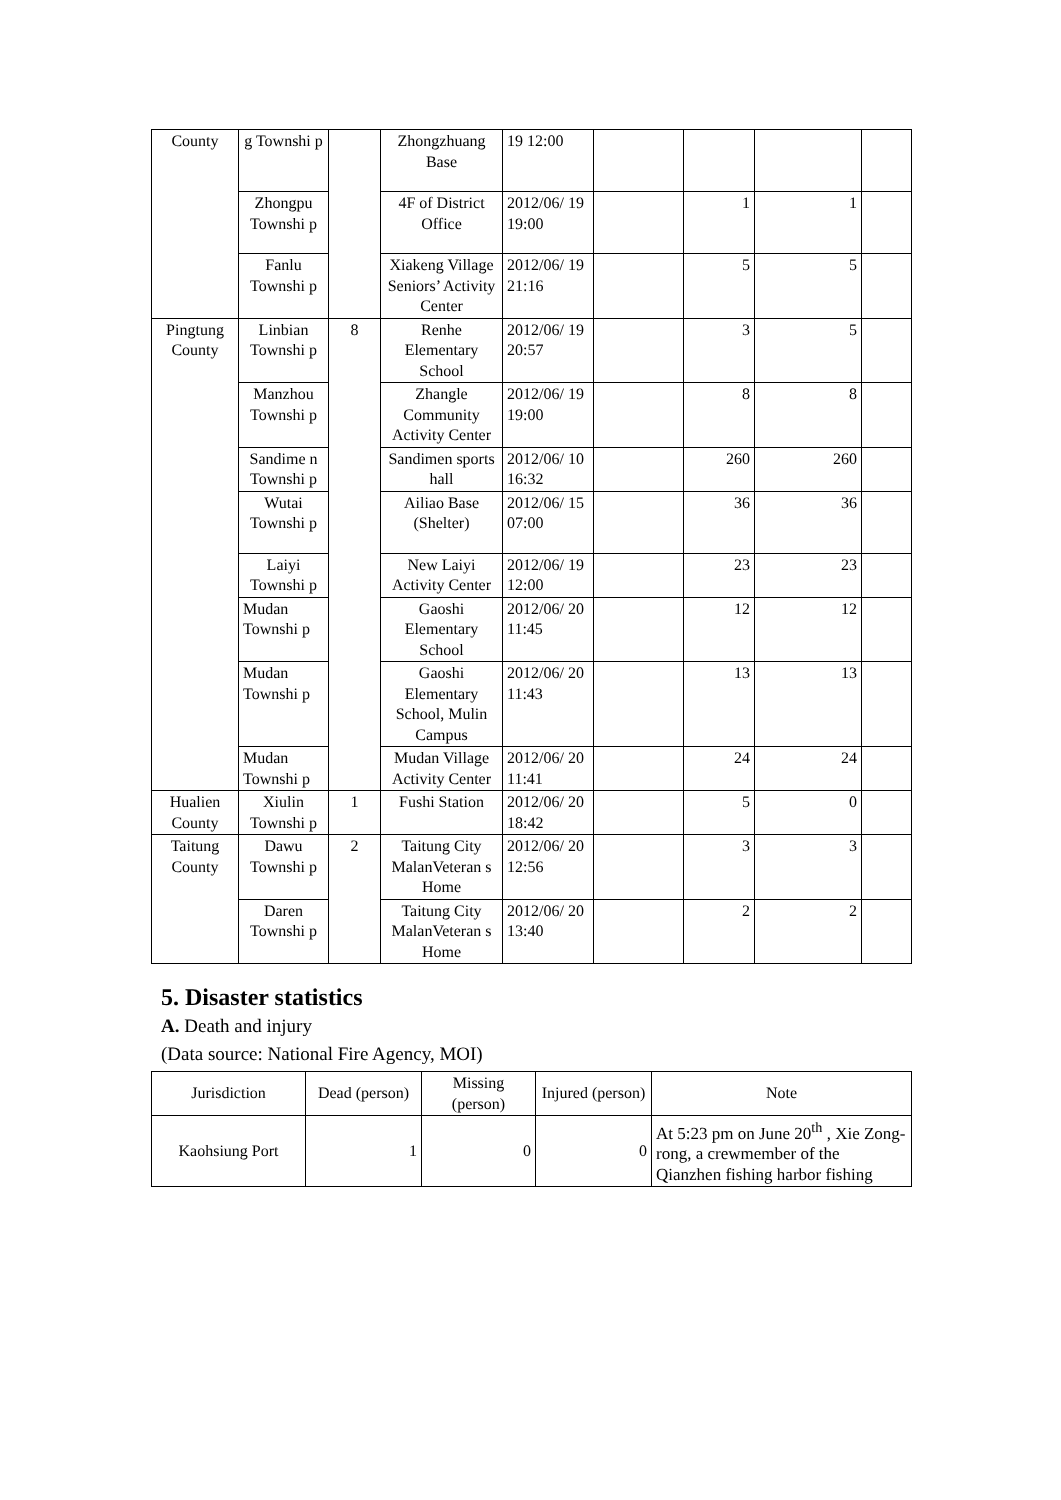| County | g Townshi p | | Zhongzhuang Base | 19 12:00 | | | | |
| | Zhongpu Townshi p | | 4F of District Office | 2012/06/ 19 19:00 | | 1 | 1 | |
| | Fanlu Townshi p | | Xiakeng Village Seniors’ Activity Center | 2012/06/ 19 21:16 | | 5 | 5 | |
| Pingtung County | Linbian Townshi p | 8 | Renhe Elementary School | 2012/06/ 19 20:57 | | 3 | 5 | |
| | Manzhou Townshi p | | Zhangle Community Activity Center | 2012/06/ 19 19:00 | | 8 | 8 | |
| | Sandime n Townshi p | | Sandimen sports hall | 2012/06/ 10 16:32 | | 260 | 260 | |
| | Wutai Townshi p | | Ailiao Base (Shelter) | 2012/06/ 15 07:00 | | 36 | 36 | |
| | Laiyi Townshi p | | New Laiyi Activity Center | 2012/06/ 19 12:00 | | 23 | 23 | |
| | Mudan Townshi p | | Gaoshi Elementary School | 2012/06/ 20 11:45 | | 12 | 12 | |
| | Mudan Townshi p | | Gaoshi Elementary School, Mulin Campus | 2012/06/ 20 11:43 | | 13 | 13 | |
| | Mudan Townshi p | | Mudan Village Activity Center | 2012/06/ 20 11:41 | | 24 | 24 | |
| Hualien County | Xiulin Townshi p | 1 | Fushi Station | 2012/06/ 20 18:42 | | 5 | 0 | |
| Taitung County | Dawu Townshi p | 2 | Taitung City MalanVeteran s Home | 2012/06/ 20 12:56 | | 3 | 3 | |
| | Daren Townshi p | | Taitung City MalanVeteran s Home | 2012/06/ 20 13:40 | | 2 | 2 | |
5. Disaster statistics
A. Death and injury
(Data source: National Fire Agency, MOI)
| Jurisdiction | Dead (person) | Missing (person) | Injured (person) | Note |
| --- | --- | --- | --- | --- |
| Kaohsiung Port | 1 | 0 | 0 | At 5:23 pm on June 20<sup>th</sup> , Xie Zong-rong, a crewmember of the Qianzhen fishing harbor fishing |